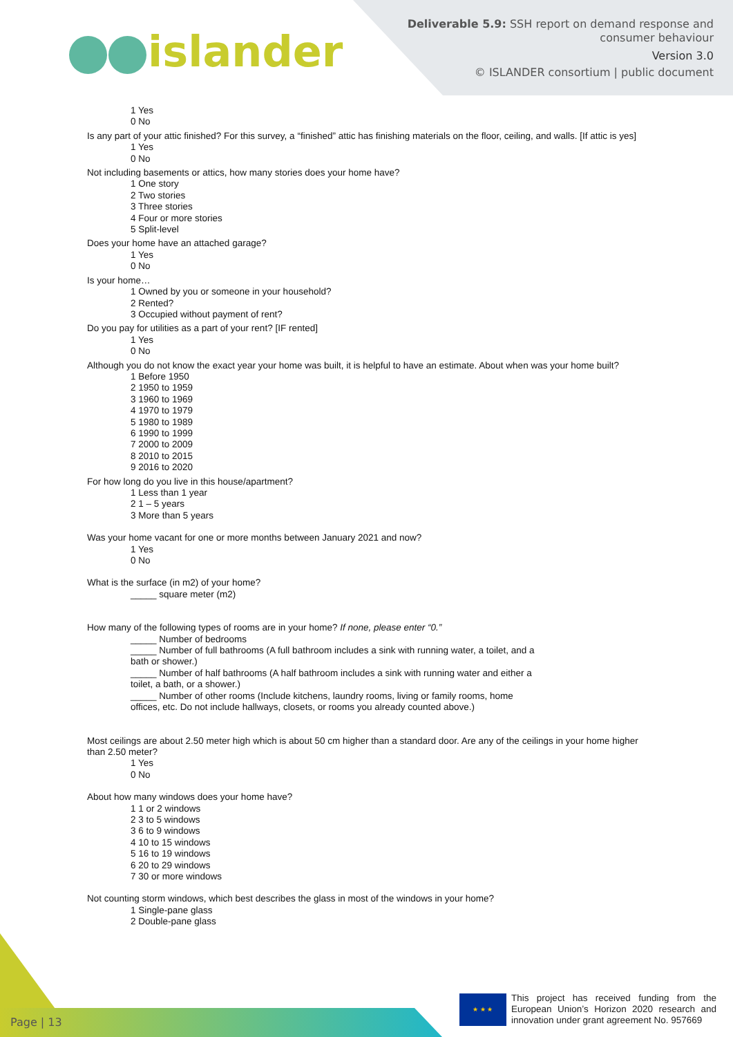islander
Deliverable 5.9: SSH report on demand response and
consumer behaviour
Version 3.0
© ISLANDER consortium | public document
1 Yes
0 No
Is any part of your attic finished? For this survey, a “finished” attic has finishing materials on the floor, ceiling, and walls. [If attic is yes]
1 Yes
0 No
Not including basements or attics, how many stories does your home have?
1 One story
2 Two stories
3 Three stories
4 Four or more stories
5 Split-level
Does your home have an attached garage?
1 Yes
0 No
Is your home…
1 Owned by you or someone in your household?
2 Rented?
3 Occupied without payment of rent?
Do you pay for utilities as a part of your rent? [IF rented]
1 Yes
0 No
Although you do not know the exact year your home was built, it is helpful to have an estimate. About when was your home built?
1 Before 1950
2 1950 to 1959
3 1960 to 1969
4 1970 to 1979
5 1980 to 1989
6 1990 to 1999
7 2000 to 2009
8 2010 to 2015
9 2016 to 2020
For how long do you live in this house/apartment?
1 Less than 1 year
2 1 – 5 years
3 More than 5 years
Was your home vacant for one or more months between January 2021 and now?
1 Yes
0 No
What is the surface (in m2) of your home?
_____ square meter (m2)
How many of the following types of rooms are in your home? If none, please enter “0.”
_____ Number of bedrooms
_____ Number of full bathrooms (A full bathroom includes a sink with running water, a toilet, and a bath or shower.)
_____ Number of half bathrooms (A half bathroom includes a sink with running water and either a toilet, a bath, or a shower.)
_____ Number of other rooms (Include kitchens, laundry rooms, living or family rooms, home offices, etc. Do not include hallways, closets, or rooms you already counted above.)
Most ceilings are about 2.50 meter high which is about 50 cm higher than a standard door. Are any of the ceilings in your home higher than 2.50 meter?
1 Yes
0 No
About how many windows does your home have?
1 1 or 2 windows
2 3 to 5 windows
3 6 to 9 windows
4 10 to 15 windows
5 16 to 19 windows
6 20 to 29 windows
7 30 or more windows
Not counting storm windows, which best describes the glass in most of the windows in your home?
1 Single-pane glass
2 Double-pane glass
Page | 13 ★ ★ ★
This project has received funding from the European Union’s Horizon 2020 research and innovation under grant agreement No. 957669